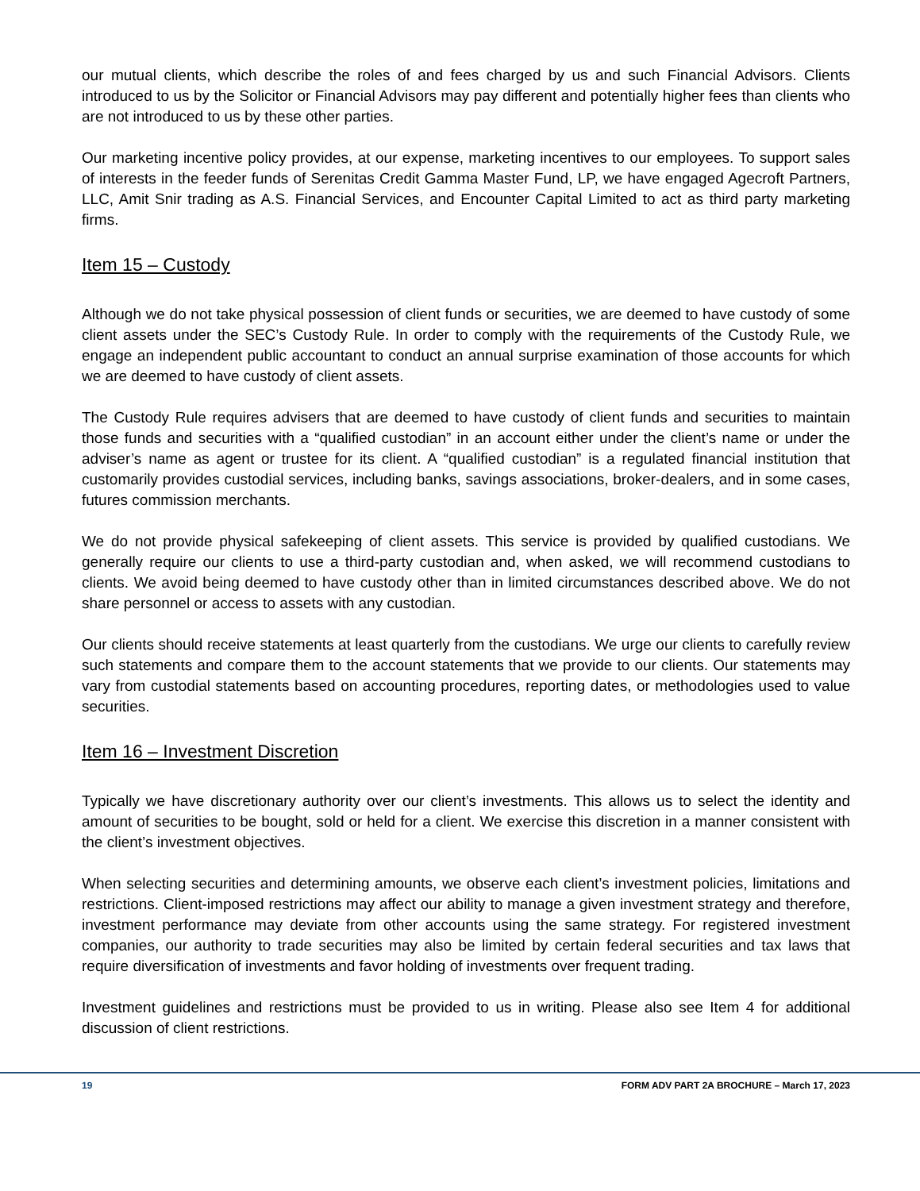our mutual clients, which describe the roles of and fees charged by us and such Financial Advisors. Clients introduced to us by the Solicitor or Financial Advisors may pay different and potentially higher fees than clients who are not introduced to us by these other parties.
Our marketing incentive policy provides, at our expense, marketing incentives to our employees. To support sales of interests in the feeder funds of Serenitas Credit Gamma Master Fund, LP, we have engaged Agecroft Partners, LLC, Amit Snir trading as A.S. Financial Services, and Encounter Capital Limited to act as third party marketing firms.
Item 15 – Custody
Although we do not take physical possession of client funds or securities, we are deemed to have custody of some client assets under the SEC’s Custody Rule. In order to comply with the requirements of the Custody Rule, we engage an independent public accountant to conduct an annual surprise examination of those accounts for which we are deemed to have custody of client assets.
The Custody Rule requires advisers that are deemed to have custody of client funds and securities to maintain those funds and securities with a “qualified custodian” in an account either under the client’s name or under the adviser’s name as agent or trustee for its client. A “qualified custodian” is a regulated financial institution that customarily provides custodial services, including banks, savings associations, broker-dealers, and in some cases, futures commission merchants.
We do not provide physical safekeeping of client assets. This service is provided by qualified custodians. We generally require our clients to use a third-party custodian and, when asked, we will recommend custodians to clients. We avoid being deemed to have custody other than in limited circumstances described above. We do not share personnel or access to assets with any custodian.
Our clients should receive statements at least quarterly from the custodians. We urge our clients to carefully review such statements and compare them to the account statements that we provide to our clients. Our statements may vary from custodial statements based on accounting procedures, reporting dates, or methodologies used to value securities.
Item 16 – Investment Discretion
Typically we have discretionary authority over our client’s investments. This allows us to select the identity and amount of securities to be bought, sold or held for a client. We exercise this discretion in a manner consistent with the client’s investment objectives.
When selecting securities and determining amounts, we observe each client’s investment policies, limitations and restrictions. Client-imposed restrictions may affect our ability to manage a given investment strategy and therefore, investment performance may deviate from other accounts using the same strategy. For registered investment companies, our authority to trade securities may also be limited by certain federal securities and tax laws that require diversification of investments and favor holding of investments over frequent trading.
Investment guidelines and restrictions must be provided to us in writing. Please also see Item 4 for additional discussion of client restrictions.
19 FORM ADV PART 2A BROCHURE – March 17, 2023